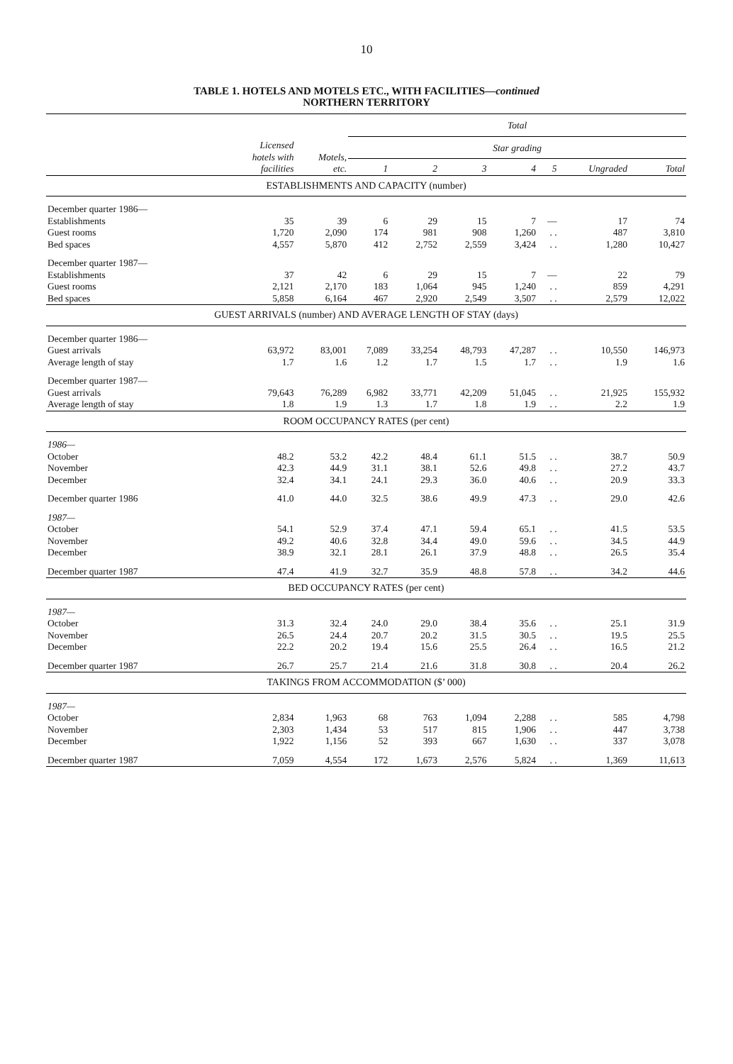10
TABLE 1. HOTELS AND MOTELS ETC., WITH FACILITIES—continued
NORTHERN TERRITORY
| | | | Total | | | | | | |
| --- | --- | --- | --- | --- | --- | --- | --- | --- | --- |
| | Licensed hotels with facilities | Motels, etc. | Star grading | | | | | | |
| | | | 1 | 2 | 3 | 4 | 5 | Ungraded | Total |
| ESTABLISHMENTS AND CAPACITY (number) | | | | | | | | | |
| December quarter 1986— | | | | | | | | | |
| Establishments | 35 | 39 | 6 | 29 | 15 | 7 | — | 17 | 74 |
| Guest rooms | 1,720 | 2,090 | 174 | 981 | 908 | 1,260 | . . | 487 | 3,810 |
| Bed spaces | 4,557 | 5,870 | 412 | 2,752 | 2,559 | 3,424 | . . | 1,280 | 10,427 |
| December quarter 1987— | | | | | | | | | |
| Establishments | 37 | 42 | 6 | 29 | 15 | 7 | — | 22 | 79 |
| Guest rooms | 2,121 | 2,170 | 183 | 1,064 | 945 | 1,240 | . . | 859 | 4,291 |
| Bed spaces | 5,858 | 6,164 | 467 | 2,920 | 2,549 | 3,507 | . . | 2,579 | 12,022 |
| GUEST ARRIVALS (number) AND AVERAGE LENGTH OF STAY (days) | | | | | | | | | |
| December quarter 1986— | | | | | | | | | |
| Guest arrivals | 63,972 | 83,001 | 7,089 | 33,254 | 48,793 | 47,287 | . . | 10,550 | 146,973 |
| Average length of stay | 1.7 | 1.6 | 1.2 | 1.7 | 1.5 | 1.7 | . . | 1.9 | 1.6 |
| December quarter 1987— | | | | | | | | | |
| Guest arrivals | 79,643 | 76,289 | 6,982 | 33,771 | 42,209 | 51,045 | . . | 21,925 | 155,932 |
| Average length of stay | 1.8 | 1.9 | 1.3 | 1.7 | 1.8 | 1.9 | . . | 2.2 | 1.9 |
| ROOM OCCUPANCY RATES (per cent) | | | | | | | | | |
| 1986— | | | | | | | | | |
| October | 48.2 | 53.2 | 42.2 | 48.4 | 61.1 | 51.5 | . . | 38.7 | 50.9 |
| November | 42.3 | 44.9 | 31.1 | 38.1 | 52.6 | 49.8 | . . | 27.2 | 43.7 |
| December | 32.4 | 34.1 | 24.1 | 29.3 | 36.0 | 40.6 | . . | 20.9 | 33.3 |
| December quarter 1986 | 41.0 | 44.0 | 32.5 | 38.6 | 49.9 | 47.3 | . . | 29.0 | 42.6 |
| 1987— | | | | | | | | | |
| October | 54.1 | 52.9 | 37.4 | 47.1 | 59.4 | 65.1 | . . | 41.5 | 53.5 |
| November | 49.2 | 40.6 | 32.8 | 34.4 | 49.0 | 59.6 | . . | 34.5 | 44.9 |
| December | 38.9 | 32.1 | 28.1 | 26.1 | 37.9 | 48.8 | . . | 26.5 | 35.4 |
| December quarter 1987 | 47.4 | 41.9 | 32.7 | 35.9 | 48.8 | 57.8 | . . | 34.2 | 44.6 |
| BED OCCUPANCY RATES (per cent) | | | | | | | | | |
| 1987— | | | | | | | | | |
| October | 31.3 | 32.4 | 24.0 | 29.0 | 38.4 | 35.6 | . . | 25.1 | 31.9 |
| November | 26.5 | 24.4 | 20.7 | 20.2 | 31.5 | 30.5 | . . | 19.5 | 25.5 |
| December | 22.2 | 20.2 | 19.4 | 15.6 | 25.5 | 26.4 | . . | 16.5 | 21.2 |
| December quarter 1987 | 26.7 | 25.7 | 21.4 | 21.6 | 31.8 | 30.8 | . . | 20.4 | 26.2 |
| TAKINGS FROM ACCOMMODATION ($’ 000) | | | | | | | | | |
| 1987— | | | | | | | | | |
| October | 2,834 | 1,963 | 68 | 763 | 1,094 | 2,288 | . . | 585 | 4,798 |
| November | 2,303 | 1,434 | 53 | 517 | 815 | 1,906 | . . | 447 | 3,738 |
| December | 1,922 | 1,156 | 52 | 393 | 667 | 1,630 | . . | 337 | 3,078 |
| December quarter 1987 | 7,059 | 4,554 | 172 | 1,673 | 2,576 | 5,824 | . . | 1,369 | 11,613 |